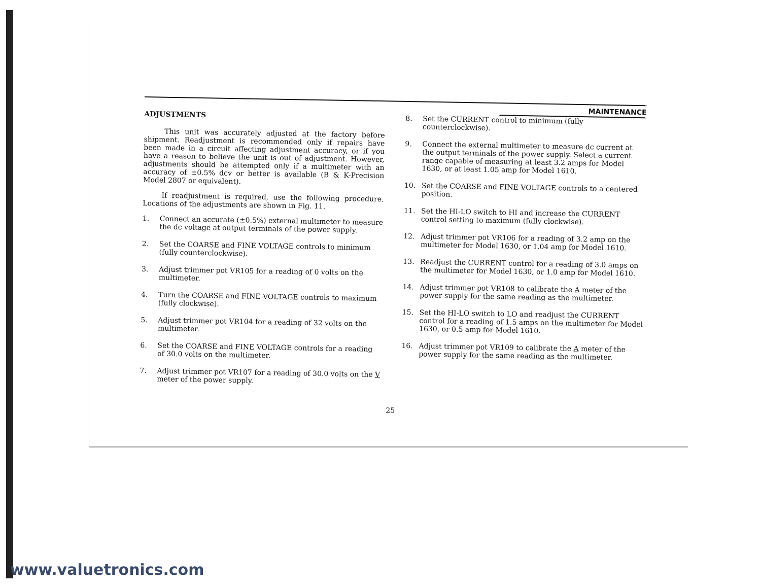MAINTENANCE
ADJUSTMENTS
This unit was accurately adjusted at the factory before shipment. Readjustment is recommended only if repairs have been made in a circuit affecting adjustment accuracy, or if you have a reason to believe the unit is out of adjustment. However, adjustments should be attempted only if a multimeter with an accuracy of ±0.5% dcv or better is available (B & K-Precision Model 2807 or equivalent).
If readjustment is required, use the following procedure. Locations of the adjustments are shown in Fig. 11.
1. Connect an accurate (±0.5%) external multimeter to measure the dc voltage at output terminals of the power supply.
2. Set the COARSE and FINE VOLTAGE controls to minimum (fully counterclockwise).
3. Adjust trimmer pot VR105 for a reading of 0 volts on the multimeter.
4. Turn the COARSE and FINE VOLTAGE controls to maximum (fully clockwise).
5. Adjust trimmer pot VR104 for a reading of 32 volts on the multimeter.
6. Set the COARSE and FINE VOLTAGE controls for a reading of 30.0 volts on the multimeter.
7. Adjust trimmer pot VR107 for a reading of 30.0 volts on the V meter of the power supply.
8. Set the CURRENT control to minimum (fully counterclockwise).
9. Connect the external multimeter to measure dc current at the output terminals of the power supply. Select a current range capable of measuring at least 3.2 amps for Model 1630, or at least 1.05 amp for Model 1610.
10. Set the COARSE and FINE VOLTAGE controls to a centered position.
11. Set the HI-LO switch to HI and increase the CURRENT control setting to maximum (fully clockwise).
12. Adjust trimmer pot VR106 for a reading of 3.2 amp on the multimeter for Model 1630, or 1.04 amp for Model 1610.
13. Readjust the CURRENT control for a reading of 3.0 amps on the multimeter for Model 1630, or 1.0 amp for Model 1610.
14. Adjust trimmer pot VR108 to calibrate the A meter of the power supply for the same reading as the multimeter.
15. Set the HI-LO switch to LO and readjust the CURRENT control for a reading of 1.5 amps on the multimeter for Model 1630, or 0.5 amp for Model 1610.
16. Adjust trimmer pot VR109 to calibrate the A meter of the power supply for the same reading as the multimeter.
25
www.valuetronics.com